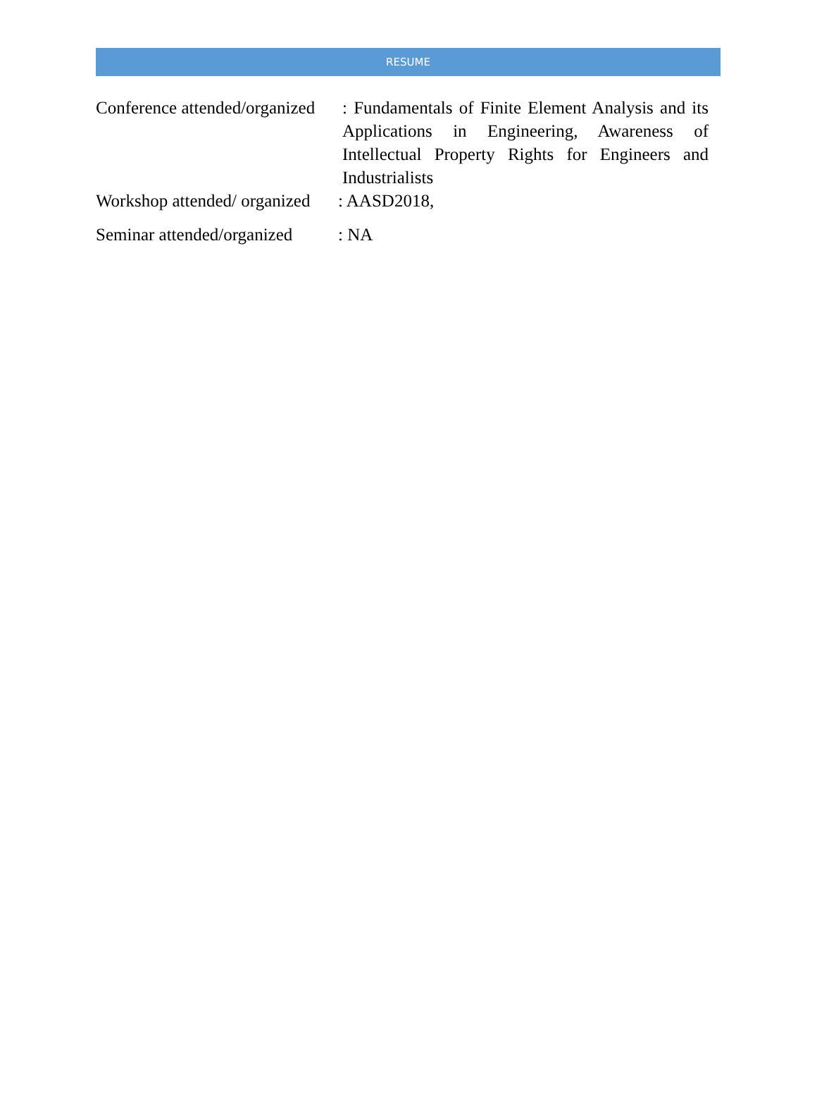RESUME
Conference attended/organized
: Fundamentals of Finite Element Analysis and its Applications in Engineering, Awareness of Intellectual Property Rights for Engineers and Industrialists
Workshop attended/ organized
: AASD2018,
Seminar attended/organized
: NA